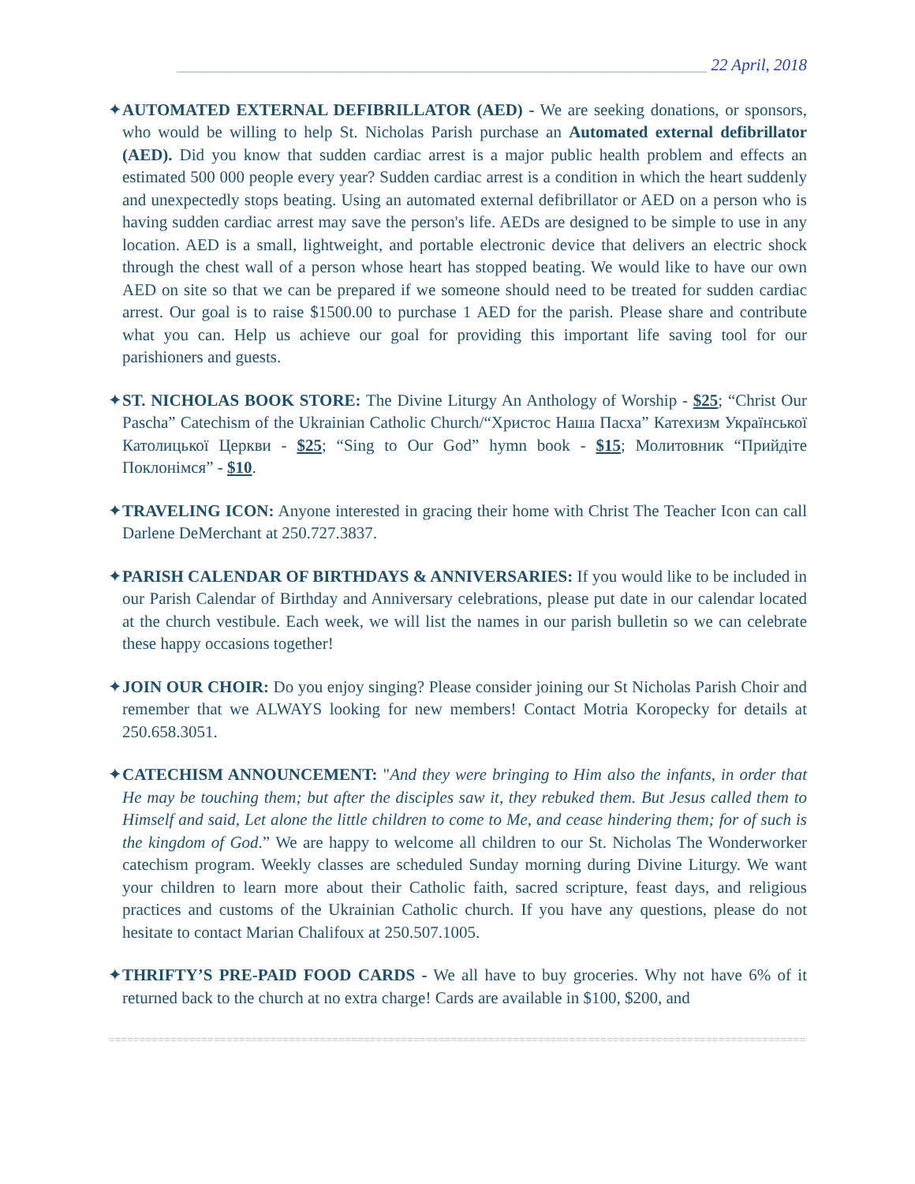________________________________________________________________ 22 April, 2018
✦AUTOMATED EXTERNAL DEFIBRILLATOR (AED) - We are seeking donations, or sponsors, who would be willing to help St. Nicholas Parish purchase an Automated external defibrillator (AED). Did you know that sudden cardiac arrest is a major public health problem and effects an estimated 500 000 people every year? Sudden cardiac arrest is a condition in which the heart suddenly and unexpectedly stops beating. Using an automated external defibrillator or AED on a person who is having sudden cardiac arrest may save the person's life. AEDs are designed to be simple to use in any location. AED is a small, lightweight, and portable electronic device that delivers an electric shock through the chest wall of a person whose heart has stopped beating. We would like to have our own AED on site so that we can be prepared if we someone should need to be treated for sudden cardiac arrest. Our goal is to raise $1500.00 to purchase 1 AED for the parish. Please share and contribute what you can. Help us achieve our goal for providing this important life saving tool for our parishioners and guests.
✦ST. NICHOLAS BOOK STORE: The Divine Liturgy An Anthology of Worship - $25; “Christ Our Pascha” Catechism of the Ukrainian Catholic Church/“Христос Наша Пасха” Катехизм Української Католицької Церкви - $25; “Sing to Our God” hymn book - $15; Молитовник “Прийдіте Поклонімся” - $10.
✦TRAVELING ICON: Anyone interested in gracing their home with Christ The Teacher Icon can call Darlene DeMerchant at 250.727.3837.
✦PARISH CALENDAR OF BIRTHDAYS & ANNIVERSARIES: If you would like to be included in our Parish Calendar of Birthday and Anniversary celebrations, please put date in our calendar located at the church vestibule. Each week, we will list the names in our parish bulletin so we can celebrate these happy occasions together!
✦JOIN OUR CHOIR: Do you enjoy singing? Please consider joining our St Nicholas Parish Choir and remember that we ALWAYS looking for new members! Contact Motria Koropecky for details at 250.658.3051.
✦CATECHISM ANNOUNCEMENT: "And they were bringing to Him also the infants, in order that He may be touching them; but after the disciples saw it, they rebuked them. But Jesus called them to Himself and said, Let alone the little children to come to Me, and cease hindering them; for of such is the kingdom of God.” We are happy to welcome all children to our St. Nicholas The Wonderworker catechism program. Weekly classes are scheduled Sunday morning during Divine Liturgy. We want your children to learn more about their Catholic faith, sacred scripture, feast days, and religious practices and customs of the Ukrainian Catholic church. If you have any questions, please do not hesitate to contact Marian Chalifoux at 250.507.1005.
✦THRIFTY’S PRE-PAID FOOD CARDS - We all have to buy groceries. Why not have 6% of it returned back to the church at no extra charge! Cards are available in $100, $200, and
=================================================================================================================